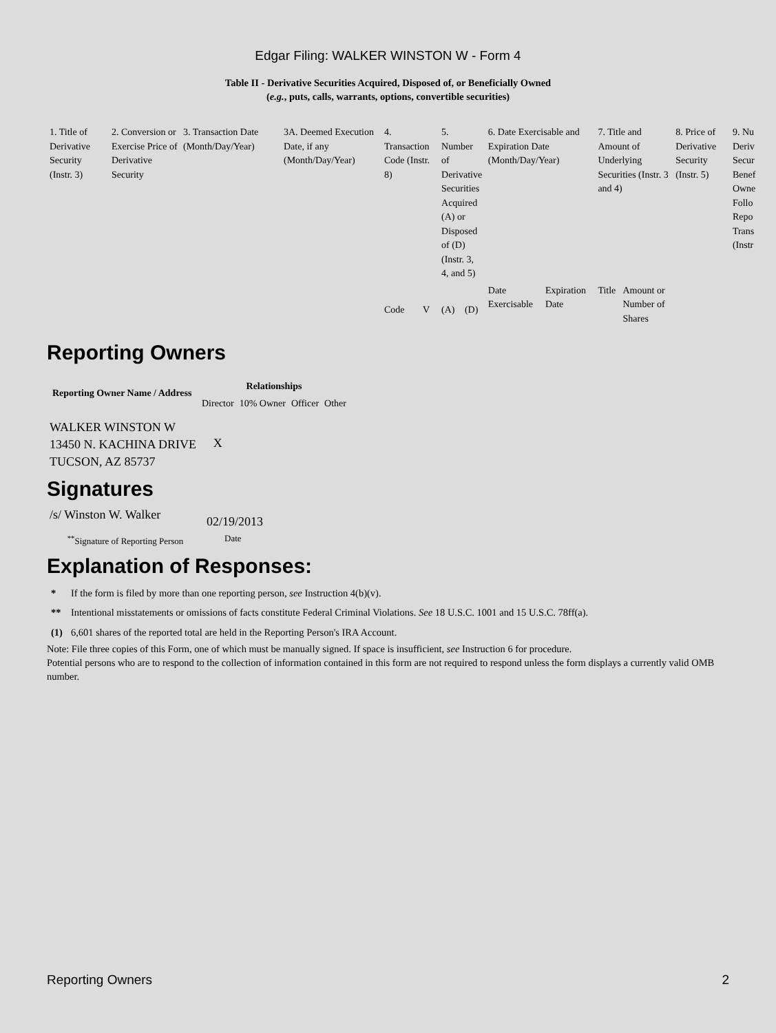Edgar Filing: WALKER WINSTON W - Form 4
Table II - Derivative Securities Acquired, Disposed of, or Beneficially Owned
(e.g., puts, calls, warrants, options, convertible securities)
| 1. Title of Derivative Security (Instr. 3) | 2. Conversion or Exercise Price of Derivative Security | 3. Transaction Date (Month/Day/Year) | 3A. Deemed Execution Date, if any (Month/Day/Year) | 4. Transaction Code (Instr. 8) | | 5. Number of Derivative Securities Acquired (A) or Disposed of (D) (Instr. 3, 4, and 5) | | 6. Date Exercisable and Expiration Date (Month/Day/Year) | | 7. Title and Amount of Underlying Securities (Instr. 3 and 4) | | 8. Price of Derivative Security (Instr. 5) | 9. Nu Deriv Secur Benef Owne Follo Repo Trans (Instr |
| --- | --- | --- | --- | --- | --- | --- | --- | --- | --- | --- | --- | --- | --- |
| | | | | Code | V | (A) | (D) | Date Exercisable | Expiration Date | Title | Amount or Number of Shares | | |
Reporting Owners
| Reporting Owner Name / Address | Relationships | | | |
| --- | --- | --- | --- | --- |
| | Director | 10% Owner | Officer | Other |
| WALKER WINSTON W 13450 N. KACHINA DRIVE TUCSON, AZ 85737 | X | | | |
Signatures
| /s/ Winston W. Walker | 02/19/2013 |
| <sup>**</sup> Signature of Reporting Person | Date |
Explanation of Responses:
| * | If the form is filed by more than one reporting person, see Instruction 4(b)(v). |
| ** | Intentional misstatements or omissions of facts constitute Federal Criminal Violations. See 18 U.S.C. 1001 and 15 U.S.C. 78ff(a). |
| (1) | 6,601 shares of the reported total are held in the Reporting Person's IRA Account. |
Note: File three copies of this Form, one of which must be manually signed. If space is insufficient, see Instruction 6 for procedure.
Potential persons who are to respond to the collection of information contained in this form are not required to respond unless the form displays a currently valid OMB number.
Reporting Owners 2